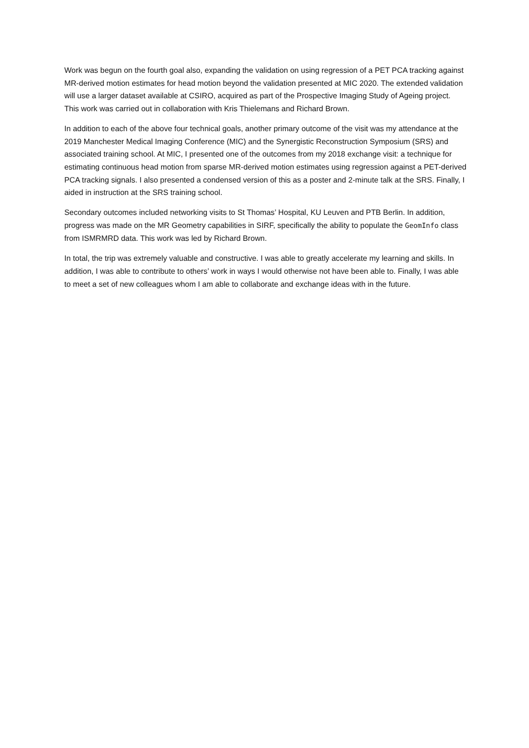Work was begun on the fourth goal also, expanding the validation on using regression of a PET PCA tracking against MR-derived motion estimates for head motion beyond the validation presented at MIC 2020. The extended validation will use a larger dataset available at CSIRO, acquired as part of the Prospective Imaging Study of Ageing project. This work was carried out in collaboration with Kris Thielemans and Richard Brown.
In addition to each of the above four technical goals, another primary outcome of the visit was my attendance at the 2019 Manchester Medical Imaging Conference (MIC) and the Synergistic Reconstruction Symposium (SRS) and associated training school. At MIC, I presented one of the outcomes from my 2018 exchange visit: a technique for estimating continuous head motion from sparse MR-derived motion estimates using regression against a PET-derived PCA tracking signals. I also presented a condensed version of this as a poster and 2-minute talk at the SRS. Finally, I aided in instruction at the SRS training school.
Secondary outcomes included networking visits to St Thomas’ Hospital, KU Leuven and PTB Berlin. In addition, progress was made on the MR Geometry capabilities in SIRF, specifically the ability to populate the GeomInfo class from ISMRMRD data. This work was led by Richard Brown.
In total, the trip was extremely valuable and constructive. I was able to greatly accelerate my learning and skills. In addition, I was able to contribute to others’ work in ways I would otherwise not have been able to. Finally, I was able to meet a set of new colleagues whom I am able to collaborate and exchange ideas with in the future.